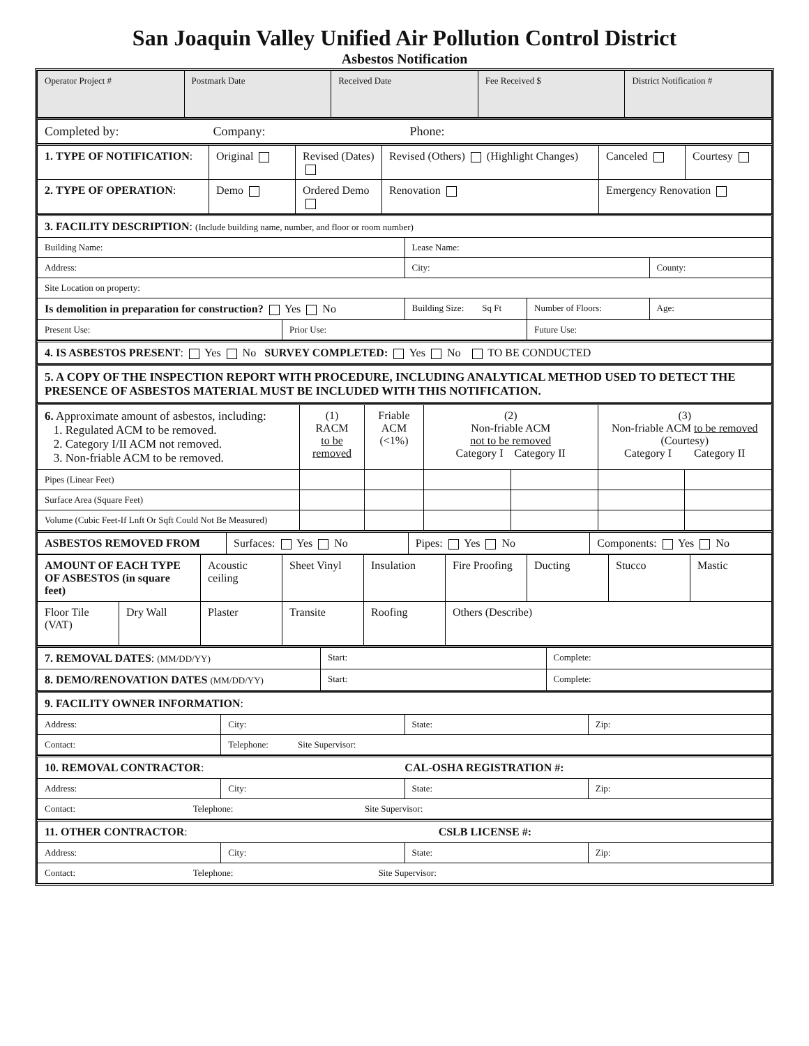San Joaquin Valley Unified Air Pollution Control District
Asbestos Notification
| Operator Project # | Postmark Date | Received Date | Fee Received $ | District Notification # |
| Completed by: Company: Phone: |
| 1. TYPE OF NOTIFICATION : | Original | Revised (Dates) | Revised (Others) (Highlight Changes) | Canceled | Courtesy |
| 2. TYPE OF OPERATION : | Demo | Ordered Demo | Renovation | Emergency Renovation | |
| 3. FACILITY DESCRIPTION : (Include building name, number, and floor or room number) | | | | |
| Building Name: | | Lease Name: | | |
| Address: | | City: | | County: |
| Site Location on property: | | | | |
| Is demolition in preparation for construction? Yes No | | Building Size: Sq Ft | Number of Floors: | Age: |
| Present Use: | Prior Use: | | Future Use: | |
| 4. IS ASBESTOS PRESENT : Yes No SURVEY COMPLETED: Yes No TO BE CONDUCTED |
| 5. A COPY OF THE INSPECTION REPORT WITH PROCEDURE, INCLUDING ANALYTICAL METHOD USED TO DETECT THE PRESENCE OF ASBESTOS MATERIAL MUST BE INCLUDED WITH THIS NOTIFICATION. |
| 6. Approximate amount of asbestos, including: 1. Regulated ACM to be removed. 2. Category I/II ACM not removed. 3. Non-friable ACM to be removed. | (1) RACM to be removed | Friable ACM (<1%) | (2) Non-friable ACM not to be removed Category I Category II | | (3) Non-friable ACM to be removed (Courtesy) Category I Category II | |
| Pipes (Linear Feet) | | | | | | |
| Surface Area (Square Feet) | | | | | | |
| Volume (Cubic Feet-If Lnft Or Sqft Could Not Be Measured) | | | | | | |
| ASBESTOS REMOVED FROM | Surfaces: Yes No | Pipes: Yes No | Components: Yes No |
| AMOUNT OF EACH TYPE OF ASBESTOS (in square feet) | | Acoustic ceiling | Sheet Vinyl | Insulation | Fire Proofing | Ducting | Stucco | Mastic |
| Floor Tile (VAT) | Dry Wall | Plaster | Transite | Roofing | Others (Describe) | | | |
| 7. REMOVAL DATES : (MM/DD/YY) | Start: | Complete: |
| 8. DEMO/RENOVATION DATES (MM/DD/YY) | Start: | Complete: |
| 9. FACILITY OWNER INFORMATION : | | | |
| Address: | City: | State: | Zip: |
| Contact: | Telephone: Site Supervisor: | | |
| 10. REMOVAL CONTRACTOR : CAL-OSHA REGISTRATION #: | | | |
| Address: | City: | State: | Zip: |
| Contact: Telephone: Site Supervisor: | | | |
| 11. OTHER CONTRACTOR : CSLB LICENSE #: | | | |
| Address: | City: | State: | Zip: |
| Contact: Telephone: Site Supervisor: | | | |